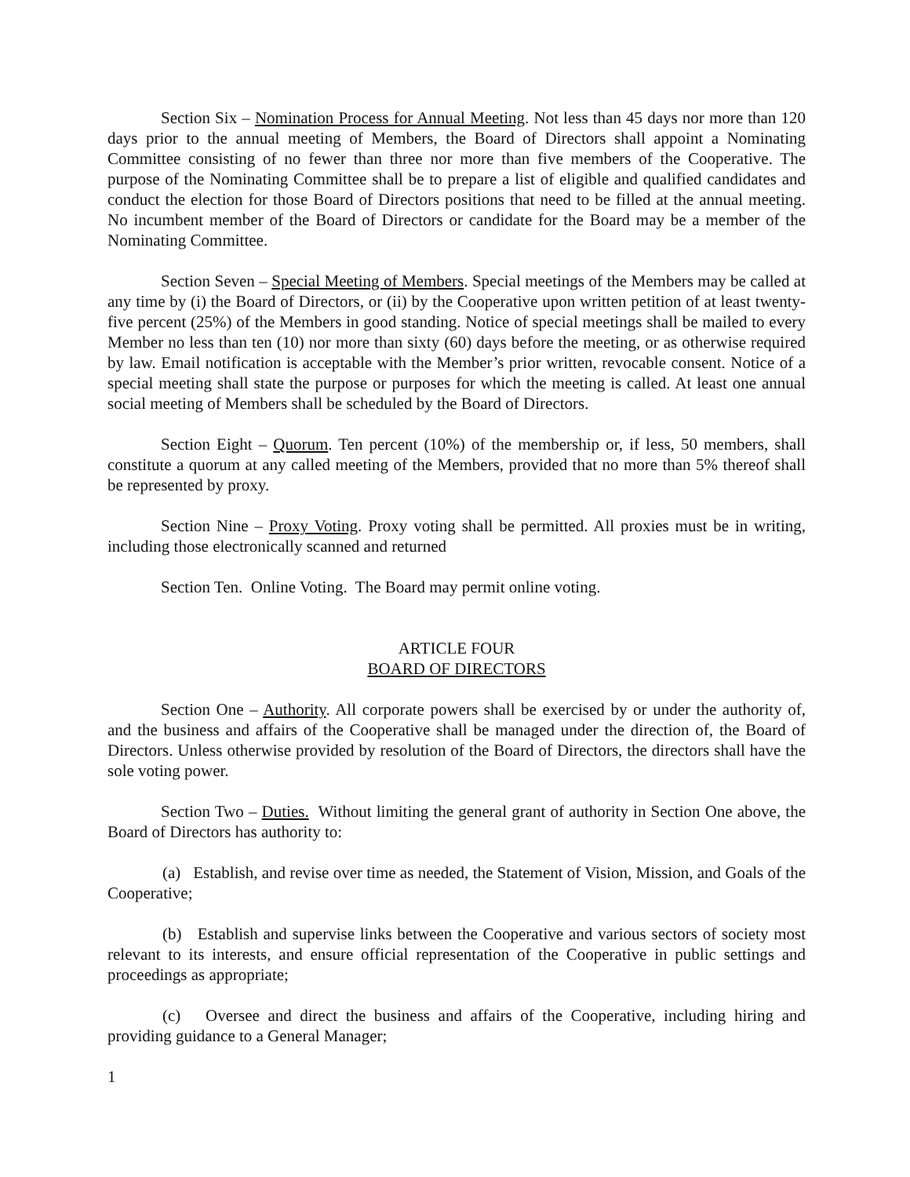Section Six – Nomination Process for Annual Meeting. Not less than 45 days nor more than 120 days prior to the annual meeting of Members, the Board of Directors shall appoint a Nominating Committee consisting of no fewer than three nor more than five members of the Cooperative. The purpose of the Nominating Committee shall be to prepare a list of eligible and qualified candidates and conduct the election for those Board of Directors positions that need to be filled at the annual meeting. No incumbent member of the Board of Directors or candidate for the Board may be a member of the Nominating Committee.
Section Seven – Special Meeting of Members. Special meetings of the Members may be called at any time by (i) the Board of Directors, or (ii) by the Cooperative upon written petition of at least twenty-five percent (25%) of the Members in good standing. Notice of special meetings shall be mailed to every Member no less than ten (10) nor more than sixty (60) days before the meeting, or as otherwise required by law. Email notification is acceptable with the Member’s prior written, revocable consent. Notice of a special meeting shall state the purpose or purposes for which the meeting is called. At least one annual social meeting of Members shall be scheduled by the Board of Directors.
Section Eight – Quorum. Ten percent (10%) of the membership or, if less, 50 members, shall constitute a quorum at any called meeting of the Members, provided that no more than 5% thereof shall be represented by proxy.
Section Nine – Proxy Voting. Proxy voting shall be permitted. All proxies must be in writing, including those electronically scanned and returned
Section Ten. Online Voting. The Board may permit online voting.
ARTICLE FOUR
BOARD OF DIRECTORS
Section One – Authority. All corporate powers shall be exercised by or under the authority of, and the business and affairs of the Cooperative shall be managed under the direction of, the Board of Directors. Unless otherwise provided by resolution of the Board of Directors, the directors shall have the sole voting power.
Section Two – Duties. Without limiting the general grant of authority in Section One above, the Board of Directors has authority to:
(a) Establish, and revise over time as needed, the Statement of Vision, Mission, and Goals of the Cooperative;
(b) Establish and supervise links between the Cooperative and various sectors of society most relevant to its interests, and ensure official representation of the Cooperative in public settings and proceedings as appropriate;
(c) Oversee and direct the business and affairs of the Cooperative, including hiring and providing guidance to a General Manager;
1